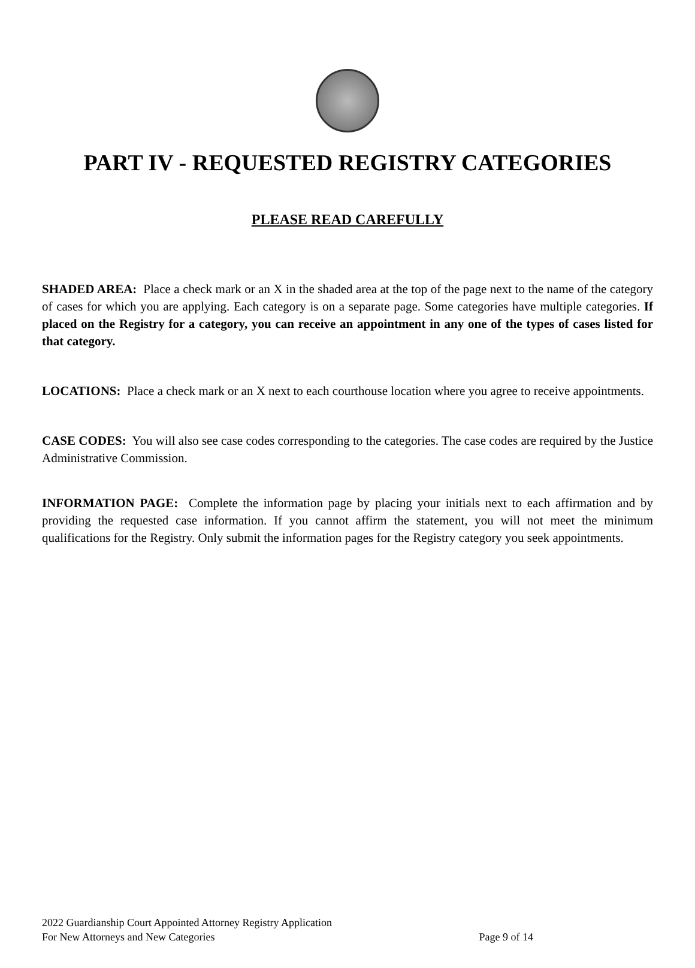PART IV - REQUESTED REGISTRY CATEGORIES
PLEASE READ CAREFULLY
SHADED AREA: Place a check mark or an X in the shaded area at the top of the page next to the name of the category of cases for which you are applying. Each category is on a separate page. Some categories have multiple categories. If placed on the Registry for a category, you can receive an appointment in any one of the types of cases listed for that category.
LOCATIONS: Place a check mark or an X next to each courthouse location where you agree to receive appointments.
CASE CODES: You will also see case codes corresponding to the categories. The case codes are required by the Justice Administrative Commission.
INFORMATION PAGE: Complete the information page by placing your initials next to each affirmation and by providing the requested case information. If you cannot affirm the statement, you will not meet the minimum qualifications for the Registry. Only submit the information pages for the Registry category you seek appointments.
2022 Guardianship Court Appointed Attorney Registry Application
For New Attorneys and New Categories Page 9 of 14